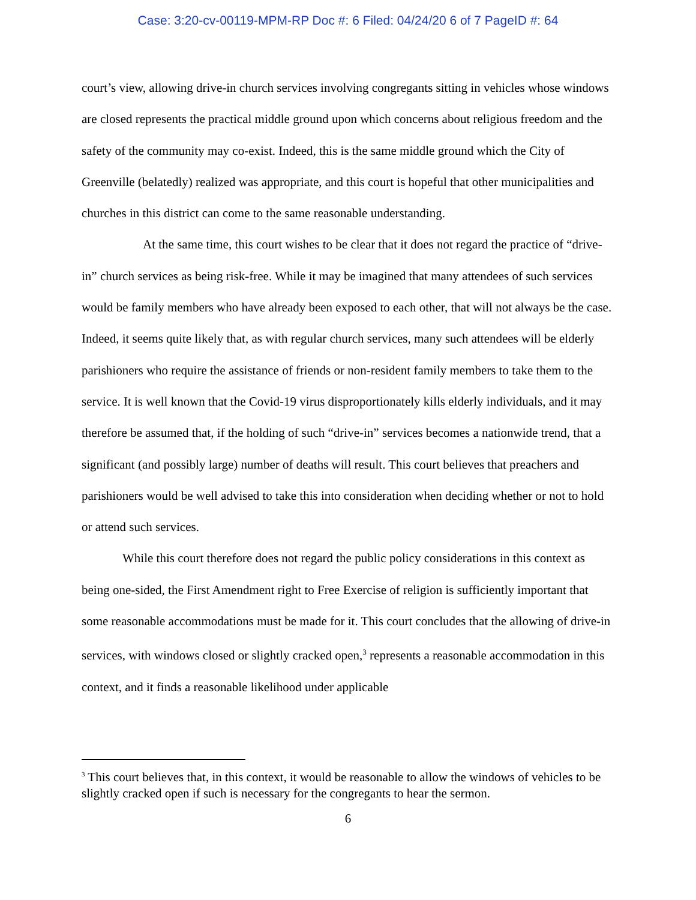Case: 3:20-cv-00119-MPM-RP Doc #: 6 Filed: 04/24/20 6 of 7 PageID #: 64
court’s view, allowing drive-in church services involving congregants sitting in vehicles whose windows are closed represents the practical middle ground upon which concerns about religious freedom and the safety of the community may co-exist. Indeed, this is the same middle ground which the City of Greenville (belatedly) realized was appropriate, and this court is hopeful that other municipalities and churches in this district can come to the same reasonable understanding.
At the same time, this court wishes to be clear that it does not regard the practice of “drive-in” church services as being risk-free. While it may be imagined that many attendees of such services would be family members who have already been exposed to each other, that will not always be the case. Indeed, it seems quite likely that, as with regular church services, many such attendees will be elderly parishioners who require the assistance of friends or non-resident family members to take them to the service. It is well known that the Covid-19 virus disproportionately kills elderly individuals, and it may therefore be assumed that, if the holding of such “drive-in” services becomes a nationwide trend, that a significant (and possibly large) number of deaths will result. This court believes that preachers and parishioners would be well advised to take this into consideration when deciding whether or not to hold or attend such services.
While this court therefore does not regard the public policy considerations in this context as being one-sided, the First Amendment right to Free Exercise of religion is sufficiently important that some reasonable accommodations must be made for it. This court concludes that the allowing of drive-in services, with windows closed or slightly cracked open,<sup>3</sup> represents a reasonable accommodation in this context, and it finds a reasonable likelihood under applicable
<sup>3</sup> This court believes that, in this context, it would be reasonable to allow the windows of vehicles to be slightly cracked open if such is necessary for the congregants to hear the sermon.
6